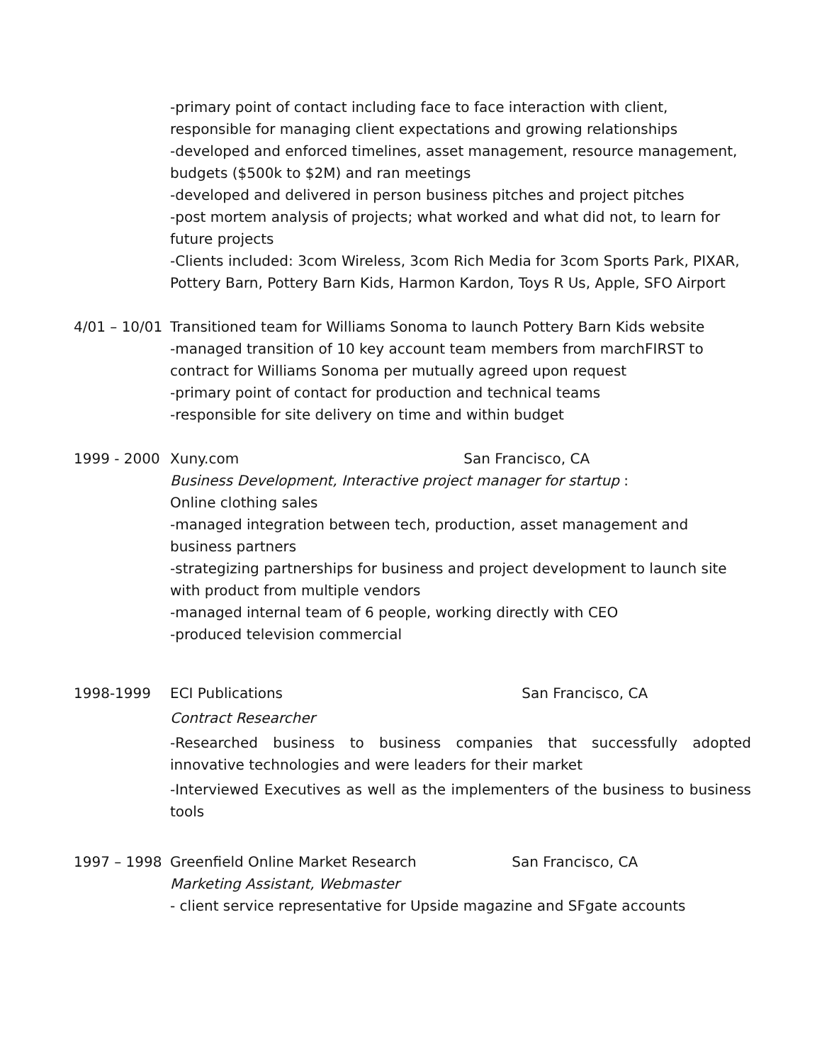-primary point of contact including face to face interaction with client, responsible for managing client expectations and growing relationships
-developed and enforced timelines, asset management, resource management, budgets ($500k to $2M) and ran meetings
-developed and delivered in person business pitches and project pitches
-post mortem analysis of projects; what worked and what did not, to learn for future projects
-Clients included: 3com Wireless, 3com Rich Media for 3com Sports Park, PIXAR, Pottery Barn, Pottery Barn Kids, Harmon Kardon, Toys R Us, Apple, SFO Airport
4/01 – 10/01
Transitioned team for Williams Sonoma to launch Pottery Barn Kids website
-managed transition of 10 key account team members from marchFIRST to contract for Williams Sonoma per mutually agreed upon request
-primary point of contact for production and technical teams
-responsible for site delivery on time and within budget
1999 - 2000 Xuny.com San Francisco, CA
Business Development, Interactive project manager for startup :
Online clothing sales
-managed integration between tech, production, asset management and business partners
-strategizing partnerships for business and project development to launch site with product from multiple vendors
-managed internal team of 6 people, working directly with CEO
-produced television commercial
1998-1999 ECI Publications San Francisco, CA
Contract Researcher
-Researched business to business companies that successfully adopted innovative technologies and were leaders for their market
-Interviewed Executives as well as the implementers of the business to business tools
1997 – 1998 Greenfield Online Market Research San Francisco, CA
Marketing Assistant, Webmaster
- client service representative for Upside magazine and SFgate accounts